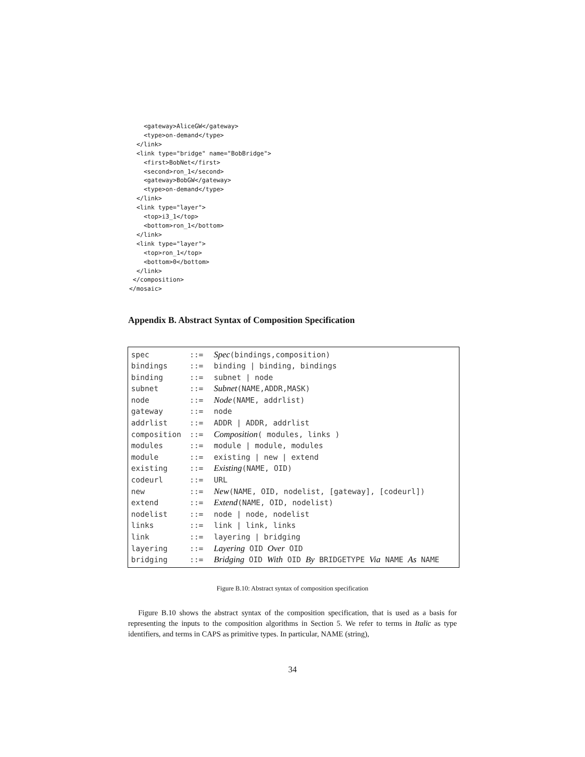<gateway>AliceGW</gateway>
    <type>on-demand</type>
  </link>
  <link type="bridge" name="BobBridge">
    <first>BobNet</first>
    <second>ron_1</second>
    <gateway>BobGW</gateway>
    <type>on-demand</type>
  </link>
  <link type="layer">
    <top>i3_1</top>
    <bottom>ron_1</bottom>
  </link>
  <link type="layer">
    <top>ron_1</top>
    <bottom>0</bottom>
  </link>
 </composition>
</mosaic>
Appendix B. Abstract Syntax of Composition Specification
| spec | ::= | Spec (bindings,composition) |
| bindings | ::= | binding / binding, bindings |
| binding | ::= | subnet / node |
| subnet | ::= | Subnet (NAME,ADDR,MASK) |
| node | ::= | Node (NAME, addrlist) |
| gateway | ::= | node |
| addrlist | ::= | ADDR / ADDR, addrlist |
| composition | ::= | Composition ( modules, links ) |
| modules | ::= | module / module, modules |
| module | ::= | existing / new / extend |
| existing | ::= | Existing (NAME, OID) |
| codeurl | ::= | URL |
| new | ::= | New (NAME, OID, nodelist, [gateway], [codeurl]) |
| extend | ::= | Extend (NAME, OID, nodelist) |
| nodelist | ::= | node / node, nodelist |
| links | ::= | link / link, links |
| link | ::= | layering / bridging |
| layering | ::= | Layering OID Over OID |
| bridging | ::= | Bridging OID With OID By BRIDGETYPE Via NAME As NAME |
Figure B.10: Abstract syntax of composition specification
Figure B.10 shows the abstract syntax of the composition specification, that is used as a basis for representing the inputs to the composition algorithms in Section 5. We refer to terms in Italic as type identifiers, and terms in CAPS as primitive types. In particular, NAME (string),
34